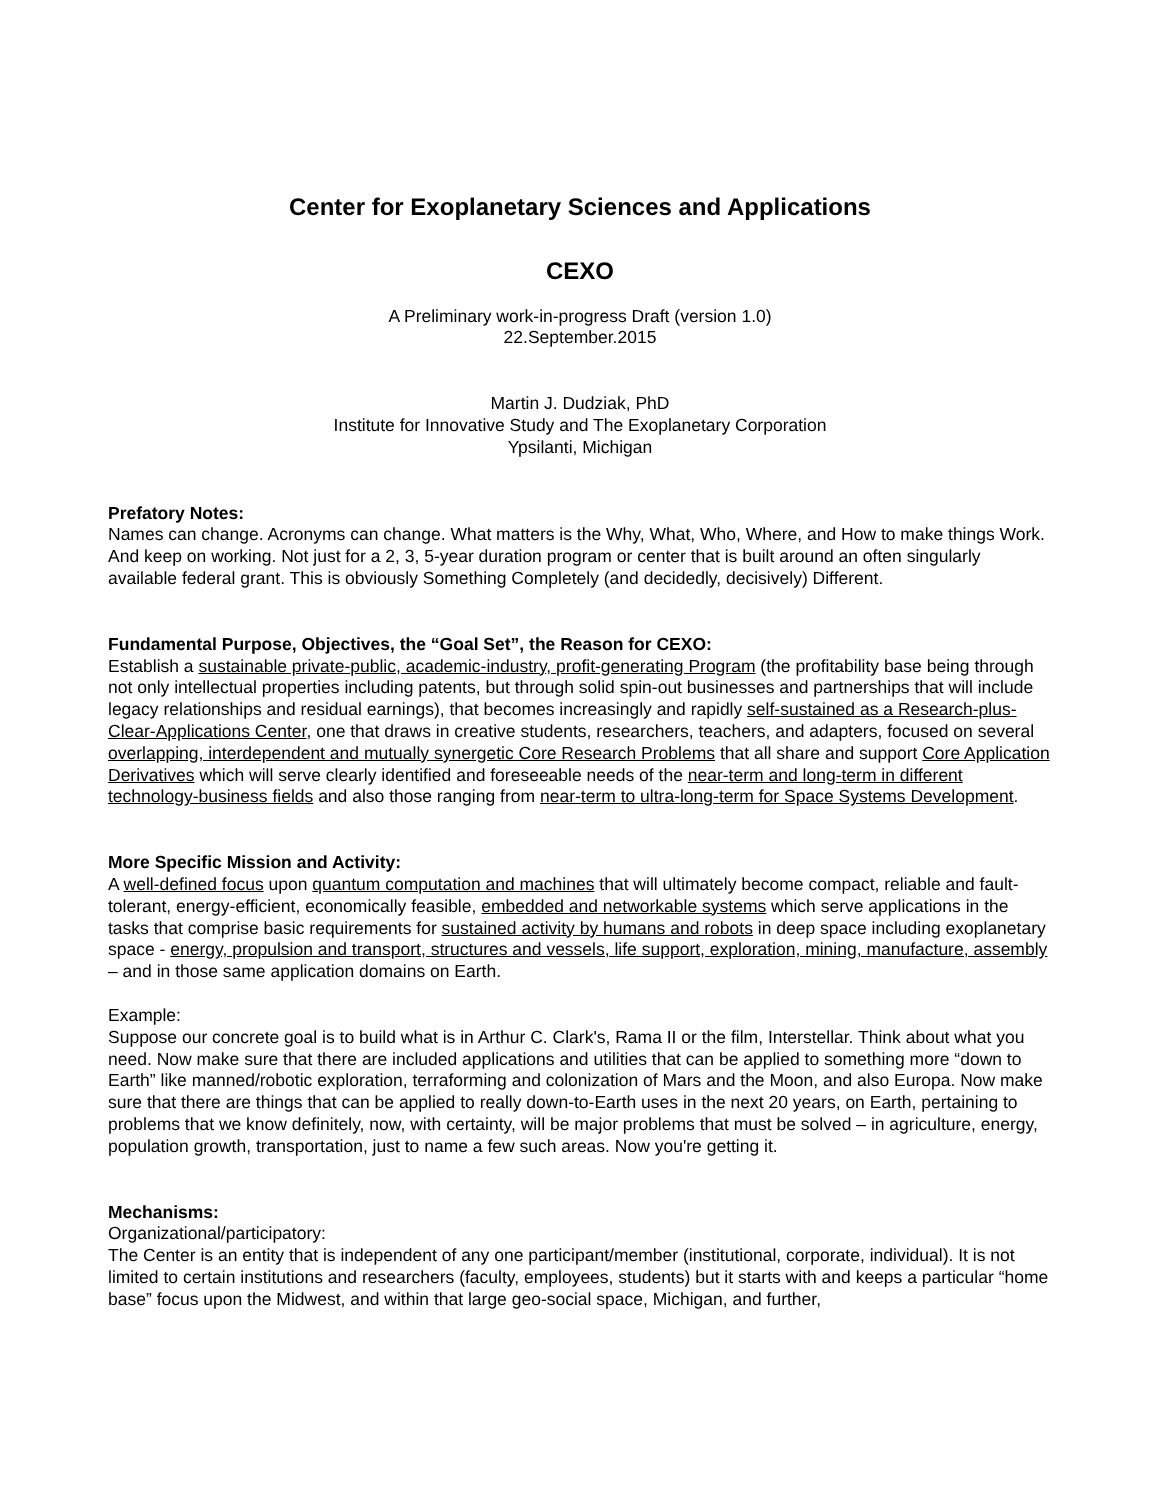Center for Exoplanetary Sciences and Applications
CEXO
A Preliminary work-in-progress Draft (version 1.0)
22.September.2015
Martin J. Dudziak, PhD
Institute for Innovative Study and The Exoplanetary Corporation
Ypsilanti, Michigan
Prefatory Notes:
Names can change. Acronyms can change. What matters is the Why, What, Who, Where, and How to make things Work. And keep on working. Not just for a 2, 3, 5-year duration program or center that is built around an often singularly available federal grant. This is obviously Something Completely (and decidedly, decisively) Different.
Fundamental Purpose, Objectives, the “Goal Set”, the Reason for CEXO:
Establish a sustainable private-public, academic-industry, profit-generating Program (the profitability base being through not only intellectual properties including patents, but through solid spin-out businesses and partnerships that will include legacy relationships and residual earnings), that becomes increasingly and rapidly self-sustained as a Research-plus-Clear-Applications Center, one that draws in creative students, researchers, teachers, and adapters, focused on several overlapping, interdependent and mutually synergetic Core Research Problems that all share and support Core Application Derivatives which will serve clearly identified and foreseeable needs of the near-term and long-term in different technology-business fields and also those ranging from near-term to ultra-long-term for Space Systems Development.
More Specific Mission and Activity:
A well-defined focus upon quantum computation and machines that will ultimately become compact, reliable and fault-tolerant, energy-efficient, economically feasible, embedded and networkable systems which serve applications in the tasks that comprise basic requirements for sustained activity by humans and robots in deep space including exoplanetary space - energy, propulsion and transport, structures and vessels, life support, exploration, mining, manufacture, assembly – and in those same application domains on Earth.
Example:
Suppose our concrete goal is to build what is in Arthur C. Clark's, Rama II or the film, Interstellar. Think about what you need. Now make sure that there are included applications and utilities that can be applied to something more “down to Earth” like manned/robotic exploration, terraforming and colonization of Mars and the Moon, and also Europa. Now make sure that there are things that can be applied to really down-to-Earth uses in the next 20 years, on Earth, pertaining to problems that we know definitely, now, with certainty, will be major problems that must be solved – in agriculture, energy, population growth, transportation, just to name a few such areas. Now you're getting it.
Mechanisms:
Organizational/participatory:
The Center is an entity that is independent of any one participant/member (institutional, corporate, individual). It is not limited to certain institutions and researchers (faculty, employees, students) but it starts with and keeps a particular “home base” focus upon the Midwest, and within that large geo-social space, Michigan, and further,